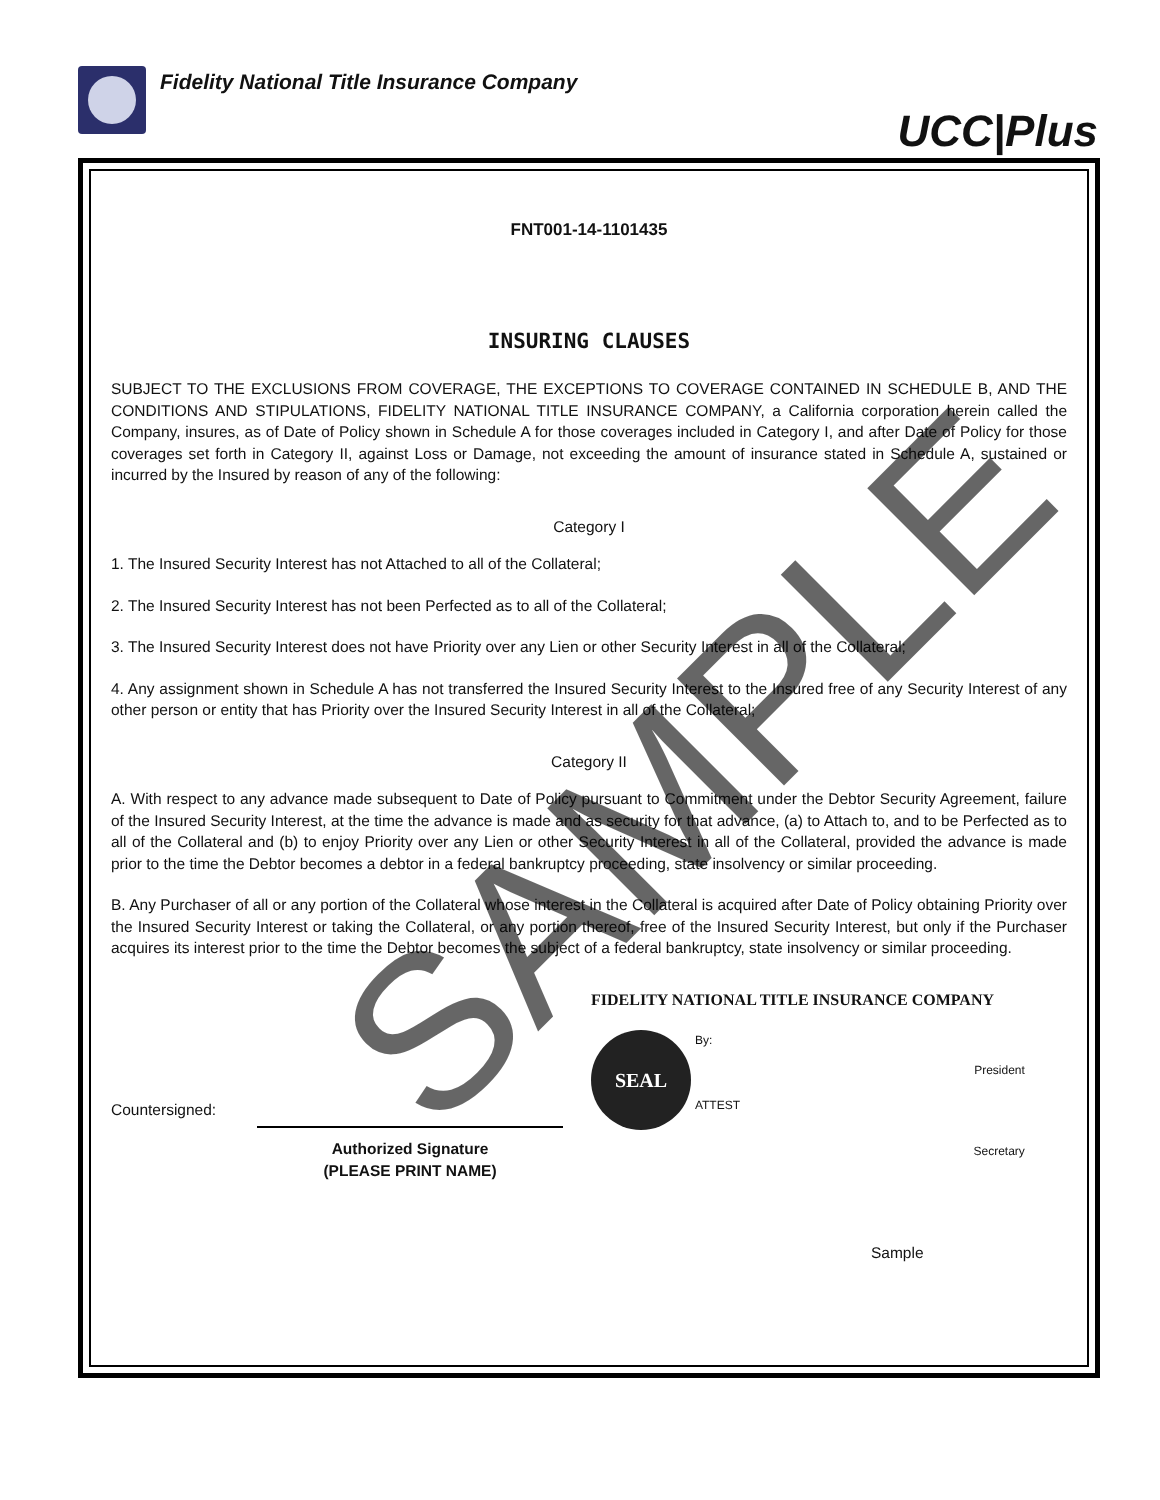Fidelity National Title Insurance Company
UCC|Plus
FNT001-14-1101435
INSURING CLAUSES
SUBJECT TO THE EXCLUSIONS FROM COVERAGE, THE EXCEPTIONS TO COVERAGE CONTAINED IN SCHEDULE B, AND THE CONDITIONS AND STIPULATIONS, FIDELITY NATIONAL TITLE INSURANCE COMPANY, a California corporation herein called the Company, insures, as of Date of Policy shown in Schedule A for those coverages included in Category I, and after Date of Policy for those coverages set forth in Category II, against Loss or Damage, not exceeding the amount of insurance stated in Schedule A, sustained or incurred by the Insured by reason of any of the following:
Category I
1. The Insured Security Interest has not Attached to all of the Collateral;
2. The Insured Security Interest has not been Perfected as to all of the Collateral;
3. The Insured Security Interest does not have Priority over any Lien or other Security Interest in all of the Collateral;
4. Any assignment shown in Schedule A has not transferred the Insured Security Interest to the Insured free of any Security Interest of any other person or entity that has Priority over the Insured Security Interest in all of the Collateral;
Category II
A. With respect to any advance made subsequent to Date of Policy pursuant to Commitment under the Debtor Security Agreement, failure of the Insured Security Interest, at the time the advance is made and as security for that advance, (a) to Attach to, and to be Perfected as to all of the Collateral and (b) to enjoy Priority over any Lien or other Security Interest in all of the Collateral, provided the advance is made prior to the time the Debtor becomes a debtor in a federal bankruptcy proceeding, state insolvency or similar proceeding.
B. Any Purchaser of all or any portion of the Collateral whose interest in the Collateral is acquired after Date of Policy obtaining Priority over the Insured Security Interest or taking the Collateral, or any portion thereof, free of the Insured Security Interest, but only if the Purchaser acquires its interest prior to the time the Debtor becomes the subject of a federal bankruptcy, state insolvency or similar proceeding.
Countersigned:
Authorized Signature
(PLEASE PRINT NAME)
FIDELITY NATIONAL TITLE INSURANCE COMPANY
SEAL By: President
ATTEST Secretary
Sample
SAMPLE